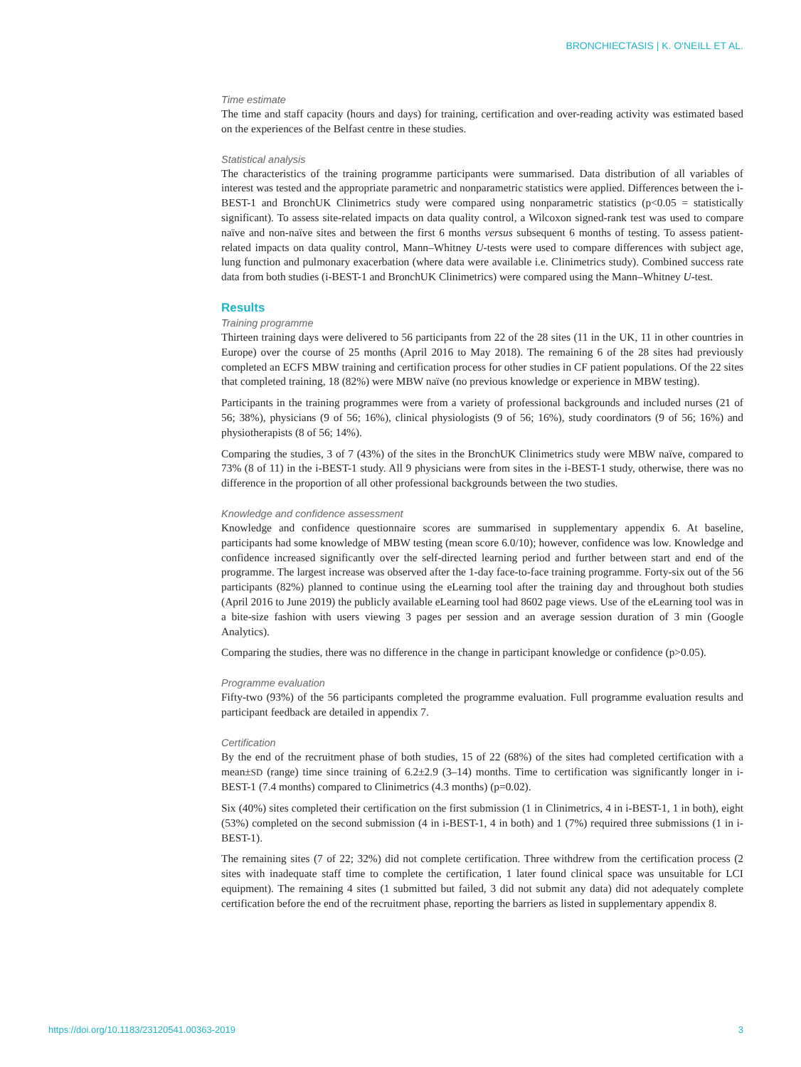BRONCHIECTASIS | K. O'NEILL ET AL.
Time estimate
The time and staff capacity (hours and days) for training, certification and over-reading activity was estimated based on the experiences of the Belfast centre in these studies.
Statistical analysis
The characteristics of the training programme participants were summarised. Data distribution of all variables of interest was tested and the appropriate parametric and nonparametric statistics were applied. Differences between the i-BEST-1 and BronchUK Clinimetrics study were compared using nonparametric statistics (p<0.05 = statistically significant). To assess site-related impacts on data quality control, a Wilcoxon signed-rank test was used to compare naïve and non-naïve sites and between the first 6 months versus subsequent 6 months of testing. To assess patient-related impacts on data quality control, Mann–Whitney U-tests were used to compare differences with subject age, lung function and pulmonary exacerbation (where data were available i.e. Clinimetrics study). Combined success rate data from both studies (i-BEST-1 and BronchUK Clinimetrics) were compared using the Mann–Whitney U-test.
Results
Training programme
Thirteen training days were delivered to 56 participants from 22 of the 28 sites (11 in the UK, 11 in other countries in Europe) over the course of 25 months (April 2016 to May 2018). The remaining 6 of the 28 sites had previously completed an ECFS MBW training and certification process for other studies in CF patient populations. Of the 22 sites that completed training, 18 (82%) were MBW naïve (no previous knowledge or experience in MBW testing).
Participants in the training programmes were from a variety of professional backgrounds and included nurses (21 of 56; 38%), physicians (9 of 56; 16%), clinical physiologists (9 of 56; 16%), study coordinators (9 of 56; 16%) and physiotherapists (8 of 56; 14%).
Comparing the studies, 3 of 7 (43%) of the sites in the BronchUK Clinimetrics study were MBW naïve, compared to 73% (8 of 11) in the i-BEST-1 study. All 9 physicians were from sites in the i-BEST-1 study, otherwise, there was no difference in the proportion of all other professional backgrounds between the two studies.
Knowledge and confidence assessment
Knowledge and confidence questionnaire scores are summarised in supplementary appendix 6. At baseline, participants had some knowledge of MBW testing (mean score 6.0/10); however, confidence was low. Knowledge and confidence increased significantly over the self-directed learning period and further between start and end of the programme. The largest increase was observed after the 1-day face-to-face training programme. Forty-six out of the 56 participants (82%) planned to continue using the eLearning tool after the training day and throughout both studies (April 2016 to June 2019) the publicly available eLearning tool had 8602 page views. Use of the eLearning tool was in a bite-size fashion with users viewing 3 pages per session and an average session duration of 3 min (Google Analytics).
Comparing the studies, there was no difference in the change in participant knowledge or confidence (p>0.05).
Programme evaluation
Fifty-two (93%) of the 56 participants completed the programme evaluation. Full programme evaluation results and participant feedback are detailed in appendix 7.
Certification
By the end of the recruitment phase of both studies, 15 of 22 (68%) of the sites had completed certification with a mean±SD (range) time since training of 6.2±2.9 (3–14) months. Time to certification was significantly longer in i-BEST-1 (7.4 months) compared to Clinimetrics (4.3 months) (p=0.02).
Six (40%) sites completed their certification on the first submission (1 in Clinimetrics, 4 in i-BEST-1, 1 in both), eight (53%) completed on the second submission (4 in i-BEST-1, 4 in both) and 1 (7%) required three submissions (1 in i-BEST-1).
The remaining sites (7 of 22; 32%) did not complete certification. Three withdrew from the certification process (2 sites with inadequate staff time to complete the certification, 1 later found clinical space was unsuitable for LCI equipment). The remaining 4 sites (1 submitted but failed, 3 did not submit any data) did not adequately complete certification before the end of the recruitment phase, reporting the barriers as listed in supplementary appendix 8.
https://doi.org/10.1183/23120541.00363-2019 3